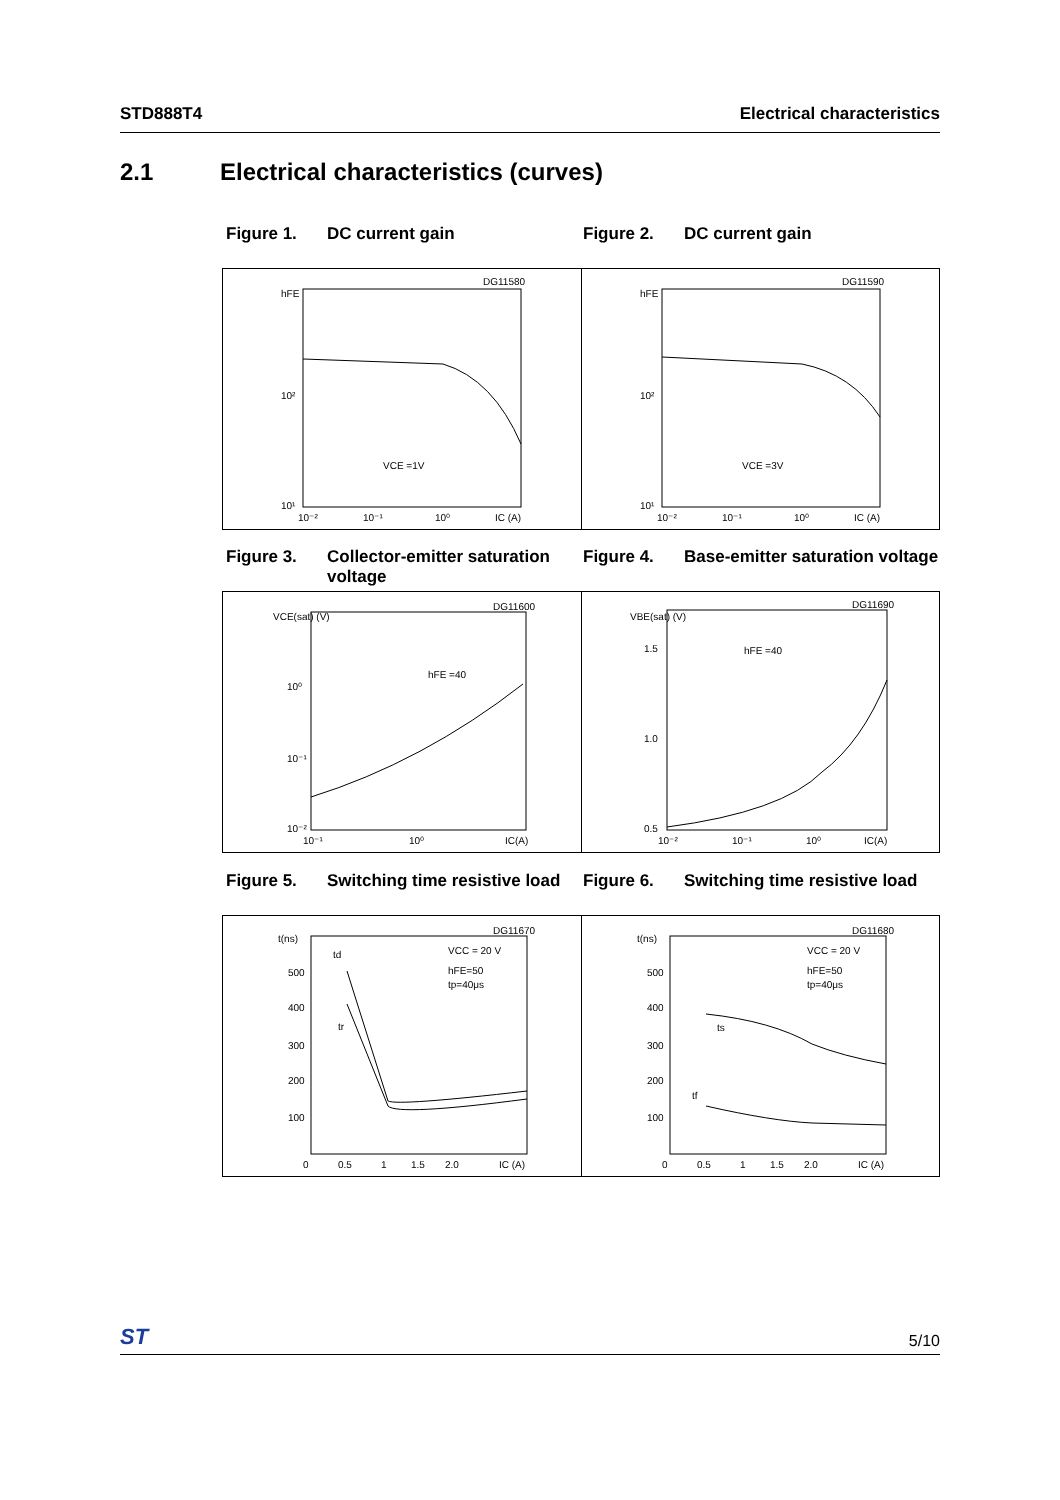STD888T4 Electrical characteristics
2.1 Electrical characteristics (curves)
Figure 1. DC current gain Figure 2. DC current gain
hFE
10²
10¹
VCE =1V
DG11580
10⁻²
10⁻¹
10⁰
IC (A)
hFE
10²
10¹
VCE =3V
DG11590
10⁻²
10⁻¹
10⁰
IC (A)
Figure 3. Collector-emitter saturation voltage
Figure 4. Base-emitter saturation voltage
VCE(sat) (V)
10⁰
10⁻¹
10⁻²
hFE =40
DG11600
10⁻¹
10⁰
IC(A)
VBE(sat) (V)
1.5
1.0
0.5
hFE =40
DG11690
10⁻²
10⁻¹
10⁰
IC(A)
Figure 5. Switching time resistive load
Figure 6. Switching time resistive load
t(ns)
500
400
300
200
100
td
tr
VCC = 20 V
hFE=50
tp=40μs
DG11670
0
0.5
1
1.5
2.0
IC (A)
t(ns)
500
400
300
200
100
ts
tf
VCC = 20 V
hFE=50
tp=40μs
DG11680
0
0.5
1
1.5
2.0
IC (A)
ST 5/10